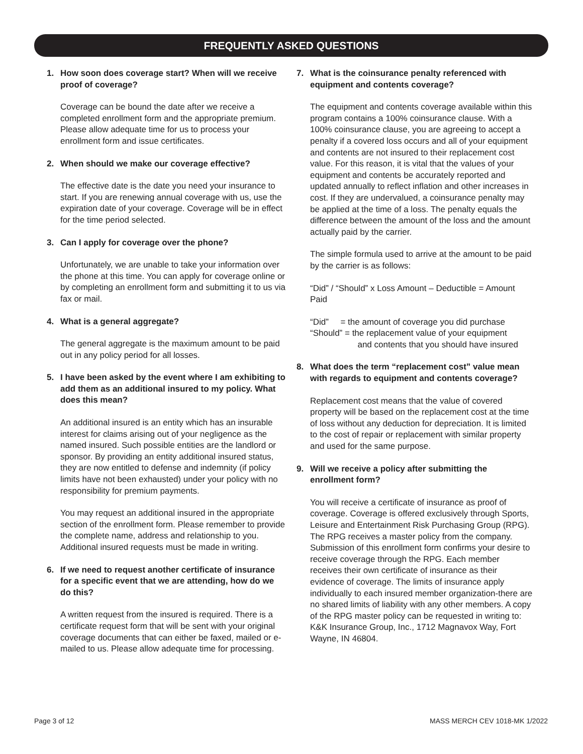FREQUENTLY ASKED QUESTIONS
1. How soon does coverage start? When will we receive proof of coverage?
Coverage can be bound the date after we receive a completed enrollment form and the appropriate premium. Please allow adequate time for us to process your enrollment form and issue certificates.
2. When should we make our coverage effective?
The effective date is the date you need your insurance to start. If you are renewing annual coverage with us, use the expiration date of your coverage. Coverage will be in effect for the time period selected.
3. Can I apply for coverage over the phone?
Unfortunately, we are unable to take your information over the phone at this time. You can apply for coverage online or by completing an enrollment form and submitting it to us via fax or mail.
4. What is a general aggregate?
The general aggregate is the maximum amount to be paid out in any policy period for all losses.
5. I have been asked by the event where I am exhibiting to add them as an additional insured to my policy. What does this mean?
An additional insured is an entity which has an insurable interest for claims arising out of your negligence as the named insured. Such possible entities are the landlord or sponsor. By providing an entity additional insured status, they are now entitled to defense and indemnity (if policy limits have not been exhausted) under your policy with no responsibility for premium payments.
You may request an additional insured in the appropriate section of the enrollment form. Please remember to provide the complete name, address and relationship to you. Additional insured requests must be made in writing.
6. If we need to request another certificate of insurance for a specific event that we are attending, how do we do this?
A written request from the insured is required. There is a certificate request form that will be sent with your original coverage documents that can either be faxed, mailed or e-mailed to us. Please allow adequate time for processing.
7. What is the coinsurance penalty referenced with equipment and contents coverage?
The equipment and contents coverage available within this program contains a 100% coinsurance clause. With a 100% coinsurance clause, you are agreeing to accept a penalty if a covered loss occurs and all of your equipment and contents are not insured to their replacement cost value. For this reason, it is vital that the values of your equipment and contents be accurately reported and updated annually to reflect inflation and other increases in cost. If they are undervalued, a coinsurance penalty may be applied at the time of a loss. The penalty equals the difference between the amount of the loss and the amount actually paid by the carrier.
The simple formula used to arrive at the amount to be paid by the carrier is as follows:
“Did” / “Should” x Loss Amount – Deductible = Amount Paid
“Did” = the amount of coverage you did purchase
“Should” = the replacement value of your equipment
and contents that you should have insured
8. What does the term “replacement cost” value mean with regards to equipment and contents coverage?
Replacement cost means that the value of covered property will be based on the replacement cost at the time of loss without any deduction for depreciation. It is limited to the cost of repair or replacement with similar property and used for the same purpose.
9. Will we receive a policy after submitting the enrollment form?
You will receive a certificate of insurance as proof of coverage. Coverage is offered exclusively through Sports, Leisure and Entertainment Risk Purchasing Group (RPG). The RPG receives a master policy from the company. Submission of this enrollment form confirms your desire to receive coverage through the RPG. Each member receives their own certificate of insurance as their evidence of coverage. The limits of insurance apply individually to each insured member organization-there are no shared limits of liability with any other members. A copy of the RPG master policy can be requested in writing to: K&K Insurance Group, Inc., 1712 Magnavox Way, Fort Wayne, IN 46804.
Page 3 of 12 MASS MERCH CEV 1018-MK 1/2022